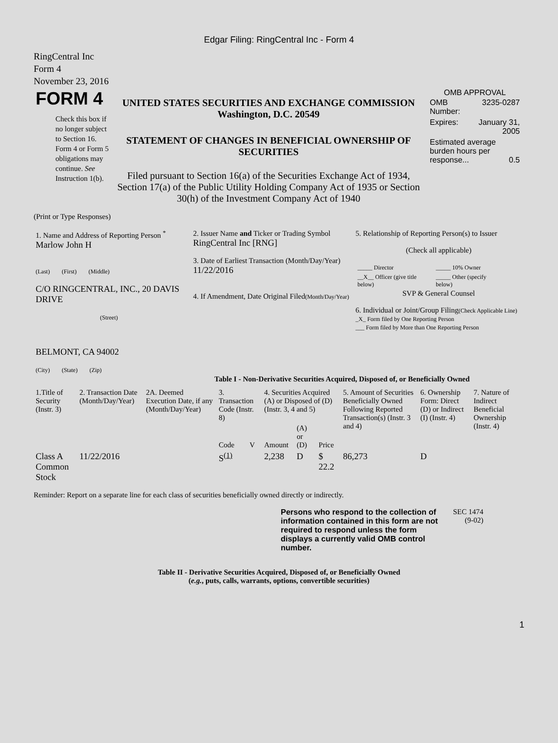Edgar Filing: RingCentral Inc - Form 4
RingCentral Inc
Form 4
November 23, 2016
| FORM 4 Check this box if no longer subject to Section 16. Form 4 or Form 5 obligations may continue. See Instruction 1(b). | UNITED STATES SECURITIES AND EXCHANGE COMMISSION Washington, D.C. 20549 STATEMENT OF CHANGES IN BENEFICIAL OWNERSHIP OF SECURITIES Filed pursuant to Section 16(a) of the Securities Exchange Act of 1934, Section 17(a) of the Public Utility Holding Company Act of 1935 or Section 30(h) of the Investment Company Act of 1940 | OMB APPROVAL / OMB Number: / 3235-0287 / / Expires: / January 31, 2005 / / Estimated average burden hours per response... 0.5 / / |
(Print or Type Responses)
| 1. Name and Address of Reporting Person <sup>*</sup> Marlow John H (Last) (First) (Middle) C/O RINGCENTRAL, INC., 20 DAVIS DRIVE (Street) BELMONT, CA 94002 (City) (State) (Zip) | 2. Issuer Name and Ticker or Trading Symbol RingCentral Inc [RNG] 3. Date of Earliest Transaction (Month/Day/Year) 11/22/2016 4. If Amendment, Date Original Filed (Month/Day/Year) | 5. Relationship of Reporting Person(s) to Issuer (Check all applicable) / _____ Director / _____ 10% Owner / / __X__ Officer (give title below) / _____ Other (specify below) / SVP & General Counsel 6. Individual or Joint/Group Filing (Check Applicable Line) _X_ Form filed by One Reporting Person ___ Form filed by More than One Reporting Person |
Table I - Non-Derivative Securities Acquired, Disposed of, or Beneficially Owned
| 1.Title of Security (Instr. 3) | 2. Transaction Date (Month/Day/Year) | 2A. Deemed Execution Date, if any (Month/Day/Year) | 3. Transaction Code (Instr. 8) | | 4. Securities Acquired (A) or Disposed of (D) (Instr. 3, 4 and 5) | | | 5. Amount of Securities Beneficially Owned Following Reported Transaction(s) (Instr. 3 and 4) | 6. Ownership Form: Direct (D) or Indirect (I) (Instr. 4) | 7. Nature of Indirect Beneficial Ownership (Instr. 4) |
| --- | --- | --- | --- | --- | --- | --- | --- | --- | --- | --- |
| | | | Code | V | Amount | (A) or (D) | Price | | | |
| Class A Common Stock | 11/22/2016 | | S<sup>(1)</sup> | | 2,238 | D | $ 22.2 | 86,273 | D | |
Reminder: Report on a separate line for each class of securities beneficially owned directly or indirectly.
| Persons who respond to the collection of information contained in this form are not required to respond unless the form displays a currently valid OMB control number. | SEC 1474 (9-02) |
Table II - Derivative Securities Acquired, Disposed of, or Beneficially Owned
(e.g., puts, calls, warrants, options, convertible securities)
1